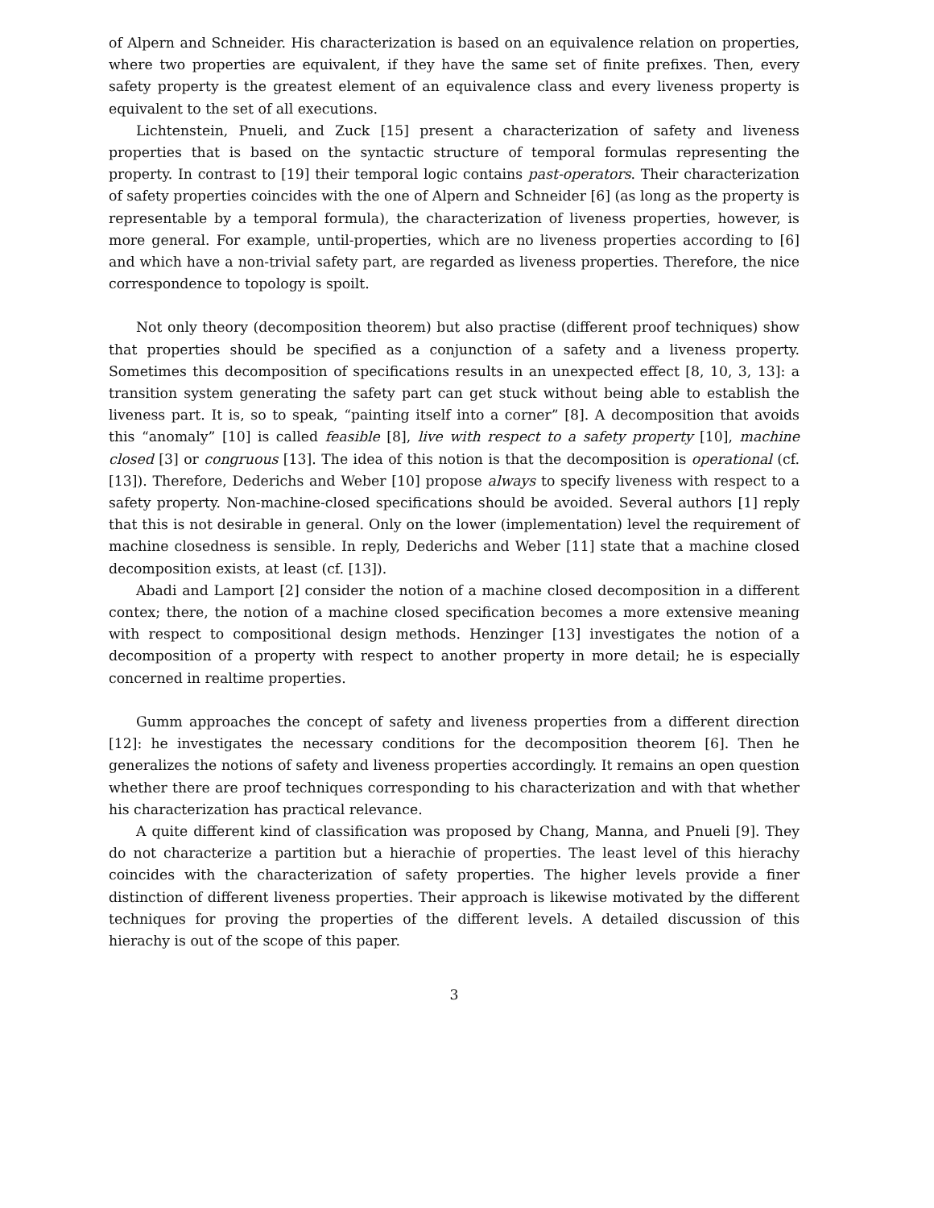of Alpern and Schneider. His characterization is based on an equivalence relation on properties, where two properties are equivalent, if they have the same set of finite prefixes. Then, every safety property is the greatest element of an equivalence class and every liveness property is equivalent to the set of all executions.
Lichtenstein, Pnueli, and Zuck [15] present a characterization of safety and liveness properties that is based on the syntactic structure of temporal formulas representing the property. In contrast to [19] their temporal logic contains past-operators. Their characterization of safety properties coincides with the one of Alpern and Schneider [6] (as long as the property is representable by a temporal formula), the characterization of liveness properties, however, is more general. For example, until-properties, which are no liveness properties according to [6] and which have a non-trivial safety part, are regarded as liveness properties. Therefore, the nice correspondence to topology is spoilt.
Not only theory (decomposition theorem) but also practise (different proof techniques) show that properties should be specified as a conjunction of a safety and a liveness property. Sometimes this decomposition of specifications results in an unexpected effect [8, 10, 3, 13]: a transition system generating the safety part can get stuck without being able to establish the liveness part. It is, so to speak, “painting itself into a corner” [8]. A decomposition that avoids this “anomaly” [10] is called feasible [8], live with respect to a safety property [10], machine closed [3] or congruous [13]. The idea of this notion is that the decomposition is operational (cf. [13]). Therefore, Dederichs and Weber [10] propose always to specify liveness with respect to a safety property. Non-machine-closed specifications should be avoided. Several authors [1] reply that this is not desirable in general. Only on the lower (implementation) level the requirement of machine closedness is sensible. In reply, Dederichs and Weber [11] state that a machine closed decomposition exists, at least (cf. [13]).
Abadi and Lamport [2] consider the notion of a machine closed decomposition in a different contex; there, the notion of a machine closed specification becomes a more extensive meaning with respect to compositional design methods. Henzinger [13] investigates the notion of a decomposition of a property with respect to another property in more detail; he is especially concerned in realtime properties.
Gumm approaches the concept of safety and liveness properties from a different direction [12]: he investigates the necessary conditions for the decomposition theorem [6]. Then he generalizes the notions of safety and liveness properties accordingly. It remains an open question whether there are proof techniques corresponding to his characterization and with that whether his characterization has practical relevance.
A quite different kind of classification was proposed by Chang, Manna, and Pnueli [9]. They do not characterize a partition but a hierachie of properties. The least level of this hierachy coincides with the characterization of safety properties. The higher levels provide a finer distinction of different liveness properties. Their approach is likewise motivated by the different techniques for proving the properties of the different levels. A detailed discussion of this hierachy is out of the scope of this paper.
3